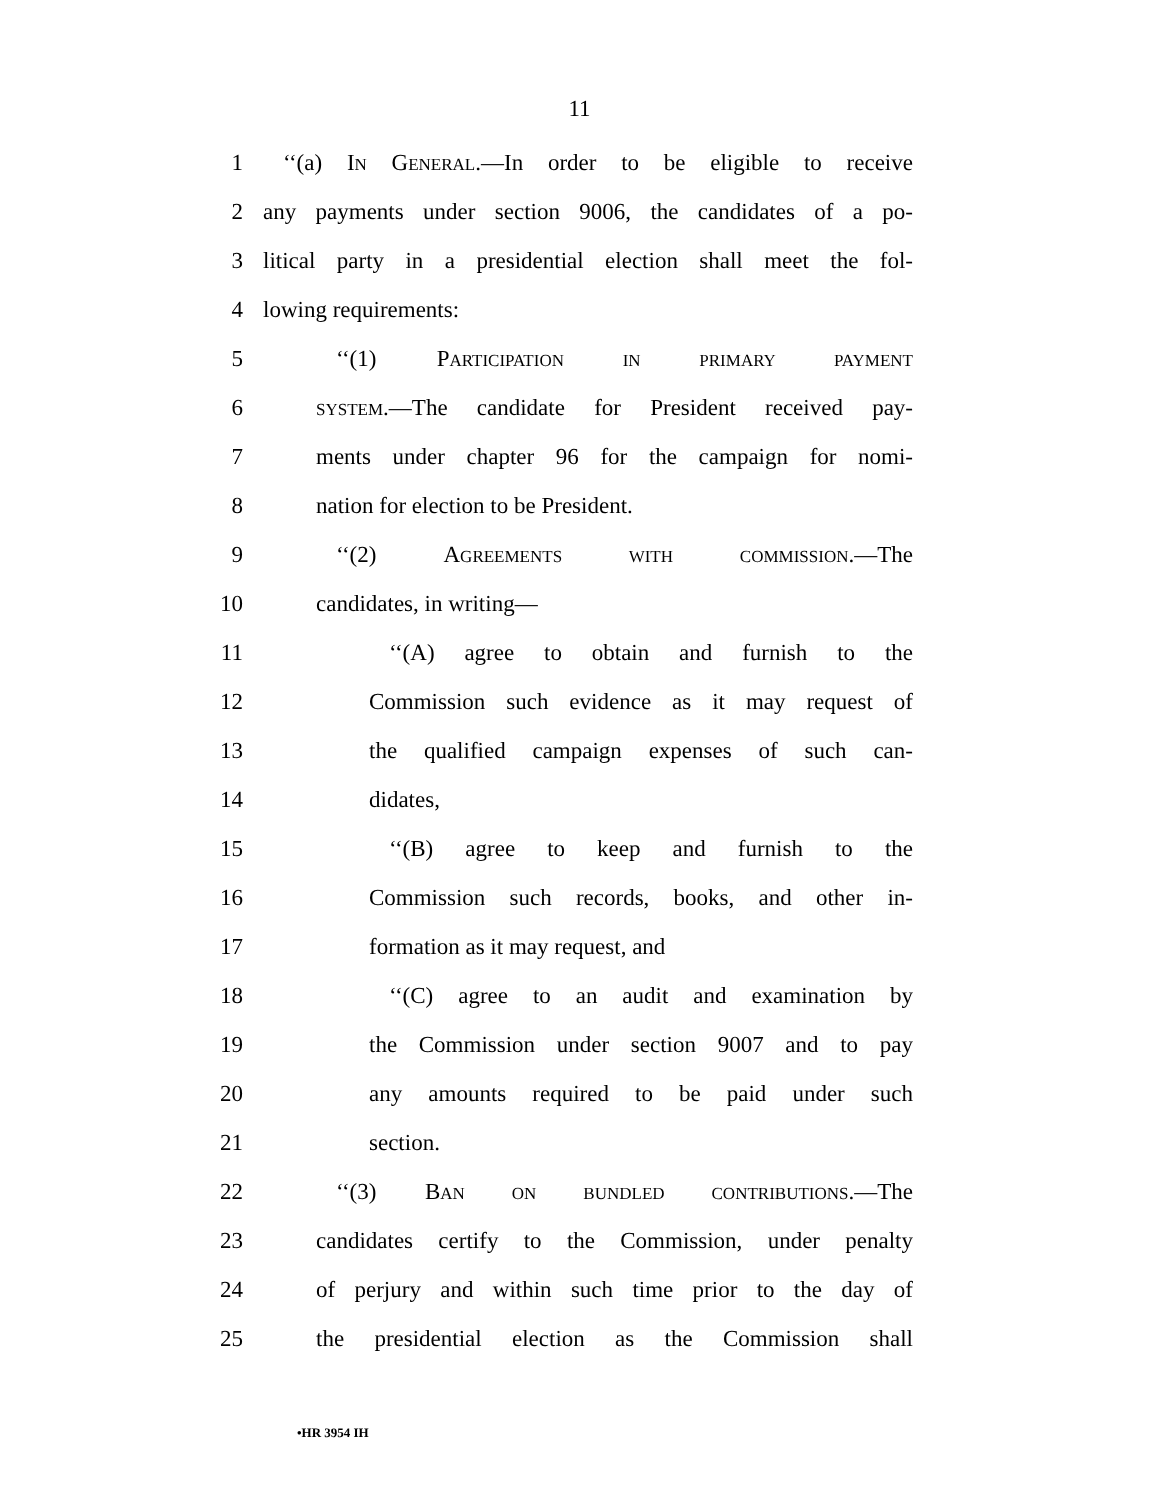11
1 ‘‘(a) IN GENERAL.—In order to be eligible to receive
2 any payments under section 9006, the candidates of a po-
3 litical party in a presidential election shall meet the fol-
4 lowing requirements:
5 ‘‘(1) PARTICIPATION IN PRIMARY PAYMENT
6 SYSTEM.—The candidate for President received pay-
7 ments under chapter 96 for the campaign for nomi-
8 nation for election to be President.
9 ‘‘(2) AGREEMENTS WITH COMMISSION.—The
10 candidates, in writing—
11 ‘‘(A) agree to obtain and furnish to the
12 Commission such evidence as it may request of
13 the qualified campaign expenses of such can-
14 didates,
15 ‘‘(B) agree to keep and furnish to the
16 Commission such records, books, and other in-
17 formation as it may request, and
18 ‘‘(C) agree to an audit and examination by
19 the Commission under section 9007 and to pay
20 any amounts required to be paid under such
21 section.
22 ‘‘(3) BAN ON BUNDLED CONTRIBUTIONS.—The
23 candidates certify to the Commission, under penalty
24 of perjury and within such time prior to the day of
25 the presidential election as the Commission shall
•HR 3954 IH